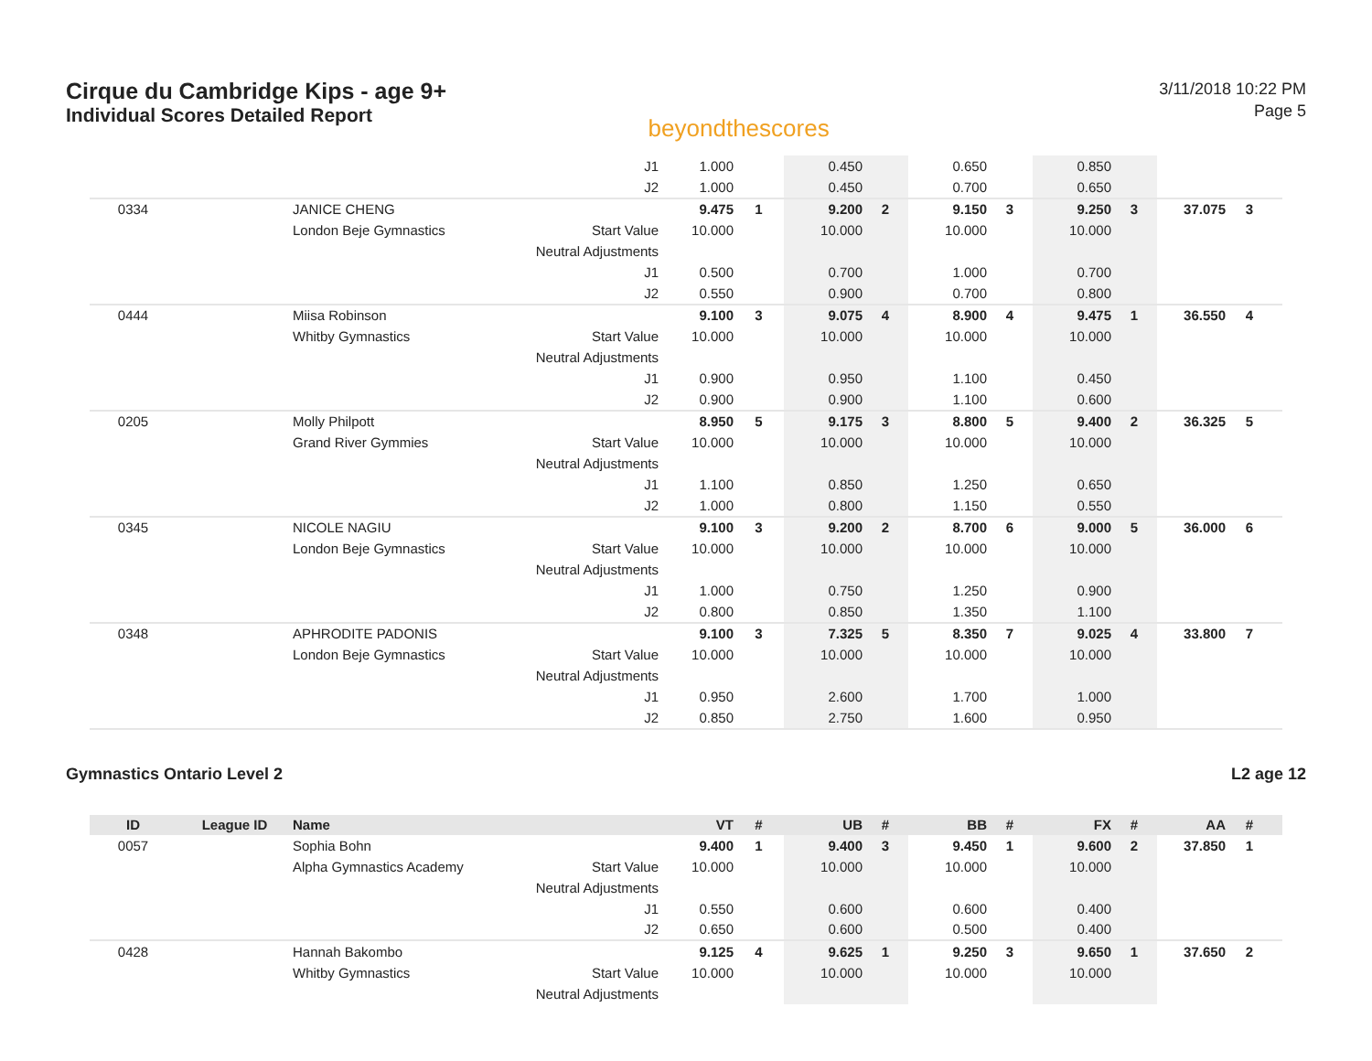Cirque du Cambridge Kips - age 9+
Individual Scores Detailed Report
beyondthescores
3/11/2018 10:22 PM
Page 5
| | | | J1 | 1.000 | | 0.450 | | 0.650 | | 0.850 | | | | |
| | | | J2 | 1.000 | | 0.450 | | 0.700 | | 0.650 | | | | |
| 0334 | | JANICE CHENG | | 9.475 | 1 | 9.200 | 2 | 9.150 | 3 | 9.250 | 3 | 37.075 | 3 | |
| | | London Beje Gymnastics | Start Value | 10.000 | | 10.000 | | 10.000 | | 10.000 | | | | |
| | | | Neutral Adjustments | | | | | | | | | | | |
| | | | J1 | 0.500 | | 0.700 | | 1.000 | | 0.700 | | | | |
| | | | J2 | 0.550 | | 0.900 | | 0.700 | | 0.800 | | | | |
| 0444 | | Miisa Robinson | | 9.100 | 3 | 9.075 | 4 | 8.900 | 4 | 9.475 | 1 | 36.550 | 4 | |
| | | Whitby Gymnastics | Start Value | 10.000 | | 10.000 | | 10.000 | | 10.000 | | | | |
| | | | Neutral Adjustments | | | | | | | | | | | |
| | | | J1 | 0.900 | | 0.950 | | 1.100 | | 0.450 | | | | |
| | | | J2 | 0.900 | | 0.900 | | 1.100 | | 0.600 | | | | |
| 0205 | | Molly Philpott | | 8.950 | 5 | 9.175 | 3 | 8.800 | 5 | 9.400 | 2 | 36.325 | 5 | |
| | | Grand River Gymmies | Start Value | 10.000 | | 10.000 | | 10.000 | | 10.000 | | | | |
| | | | Neutral Adjustments | | | | | | | | | | | |
| | | | J1 | 1.100 | | 0.850 | | 1.250 | | 0.650 | | | | |
| | | | J2 | 1.000 | | 0.800 | | 1.150 | | 0.550 | | | | |
| 0345 | | NICOLE NAGIU | | 9.100 | 3 | 9.200 | 2 | 8.700 | 6 | 9.000 | 5 | 36.000 | 6 | |
| | | London Beje Gymnastics | Start Value | 10.000 | | 10.000 | | 10.000 | | 10.000 | | | | |
| | | | Neutral Adjustments | | | | | | | | | | | |
| | | | J1 | 1.000 | | 0.750 | | 1.250 | | 0.900 | | | | |
| | | | J2 | 0.800 | | 0.850 | | 1.350 | | 1.100 | | | | |
| 0348 | | APHRODITE PADONIS | | 9.100 | 3 | 7.325 | 5 | 8.350 | 7 | 9.025 | 4 | 33.800 | 7 | |
| | | London Beje Gymnastics | Start Value | 10.000 | | 10.000 | | 10.000 | | 10.000 | | | | |
| | | | Neutral Adjustments | | | | | | | | | | | |
| | | | J1 | 0.950 | | 2.600 | | 1.700 | | 1.000 | | | | |
| | | | J2 | 0.850 | | 2.750 | | 1.600 | | 0.950 | | | | |
Gymnastics Ontario Level 2 L2 age 12
| ID | League ID | Name | | VT | # | UB | # | BB | # | FX | # | AA | # | |
| --- | --- | --- | --- | --- | --- | --- | --- | --- | --- | --- | --- | --- | --- | --- |
| 0057 | | Sophia Bohn | | 9.400 | 1 | 9.400 | 3 | 9.450 | 1 | 9.600 | 2 | 37.850 | 1 | |
| | | Alpha Gymnastics Academy | Start Value | 10.000 | | 10.000 | | 10.000 | | 10.000 | | | | |
| | | | Neutral Adjustments | | | | | | | | | | | |
| | | | J1 | 0.550 | | 0.600 | | 0.600 | | 0.400 | | | | |
| | | | J2 | 0.650 | | 0.600 | | 0.500 | | 0.400 | | | | |
| 0428 | | Hannah Bakombo | | 9.125 | 4 | 9.625 | 1 | 9.250 | 3 | 9.650 | 1 | 37.650 | 2 | |
| | | Whitby Gymnastics | Start Value | 10.000 | | 10.000 | | 10.000 | | 10.000 | | | | |
| | | | Neutral Adjustments | | | | | | | | | | | |